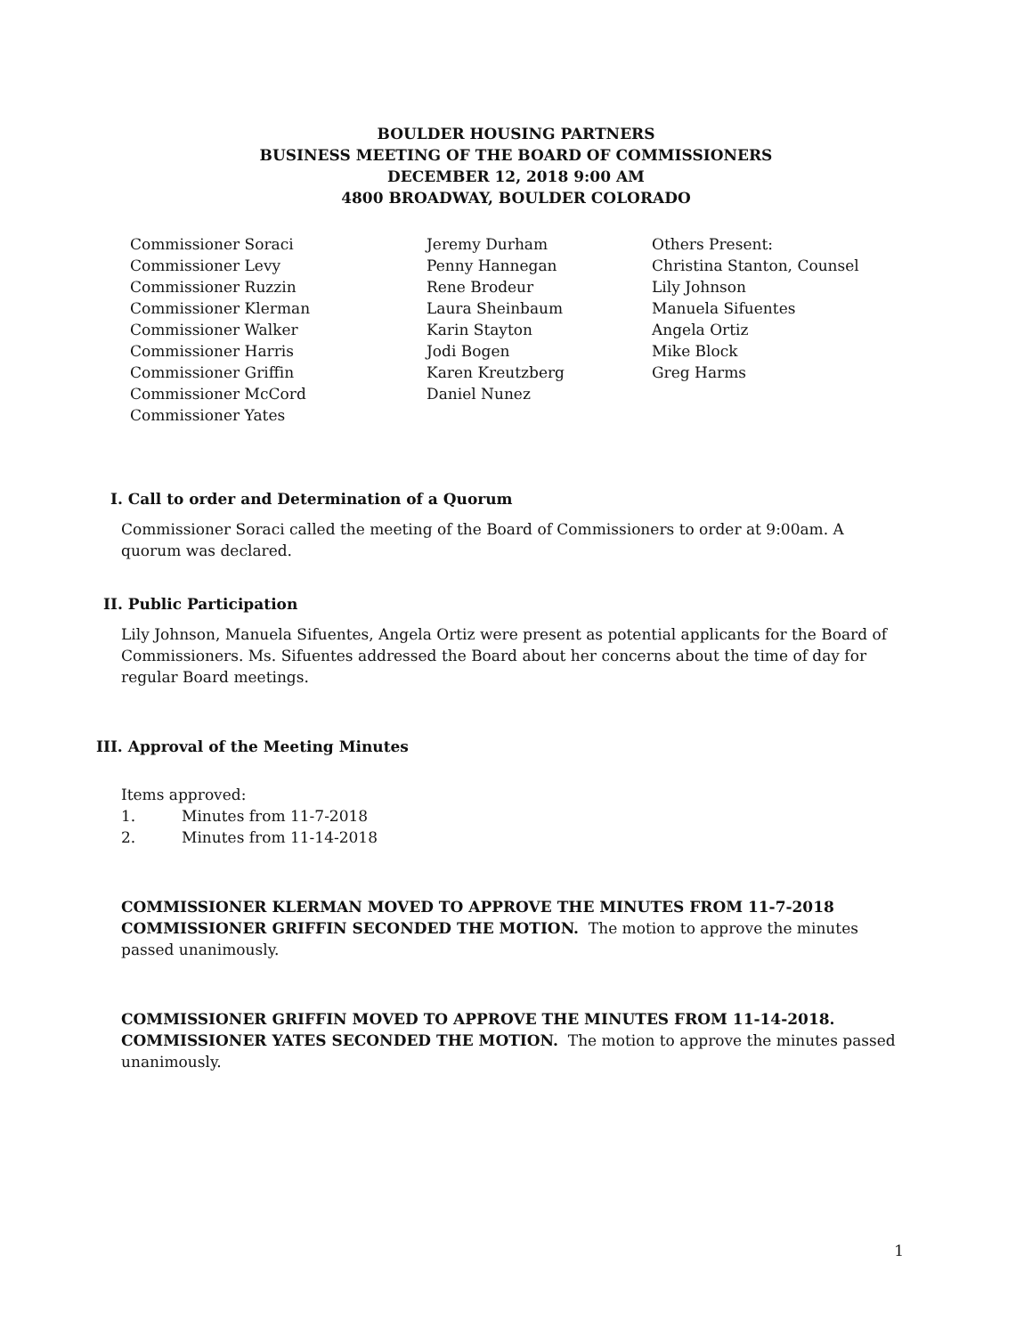BOULDER HOUSING PARTNERS
BUSINESS MEETING OF THE BOARD OF COMMISSIONERS
DECEMBER 12, 2018 9:00 AM
4800 BROADWAY, BOULDER COLORADO
Commissioner Soraci
Commissioner Levy
Commissioner Ruzzin
Commissioner Klerman
Commissioner Walker
Commissioner Harris
Commissioner Griffin
Commissioner McCord
Commissioner Yates
Jeremy Durham
Penny Hannegan
Rene Brodeur
Laura Sheinbaum
Karin Stayton
Jodi Bogen
Karen Kreutzberg
Daniel Nunez
Others Present:
Christina Stanton, Counsel
Lily Johnson
Manuela Sifuentes
Angela Ortiz
Mike Block
Greg Harms
I. Call to order and Determination of a Quorum
Commissioner Soraci called the meeting of the Board of Commissioners to order at 9:00am. A quorum was declared.
II. Public Participation
Lily Johnson, Manuela Sifuentes, Angela Ortiz were present as potential applicants for the Board of Commissioners. Ms. Sifuentes addressed the Board about her concerns about the time of day for regular Board meetings.
III. Approval of the Meeting Minutes
Items approved:
1. Minutes from 11-7-2018
2. Minutes from 11-14-2018
COMMISSIONER KLERMAN MOVED TO APPROVE THE MINUTES FROM 11-7-2018 COMMISSIONER GRIFFIN SECONDED THE MOTION. The motion to approve the minutes passed unanimously.
COMMISSIONER GRIFFIN MOVED TO APPROVE THE MINUTES FROM 11-14-2018. COMMISSIONER YATES SECONDED THE MOTION. The motion to approve the minutes passed unanimously.
1